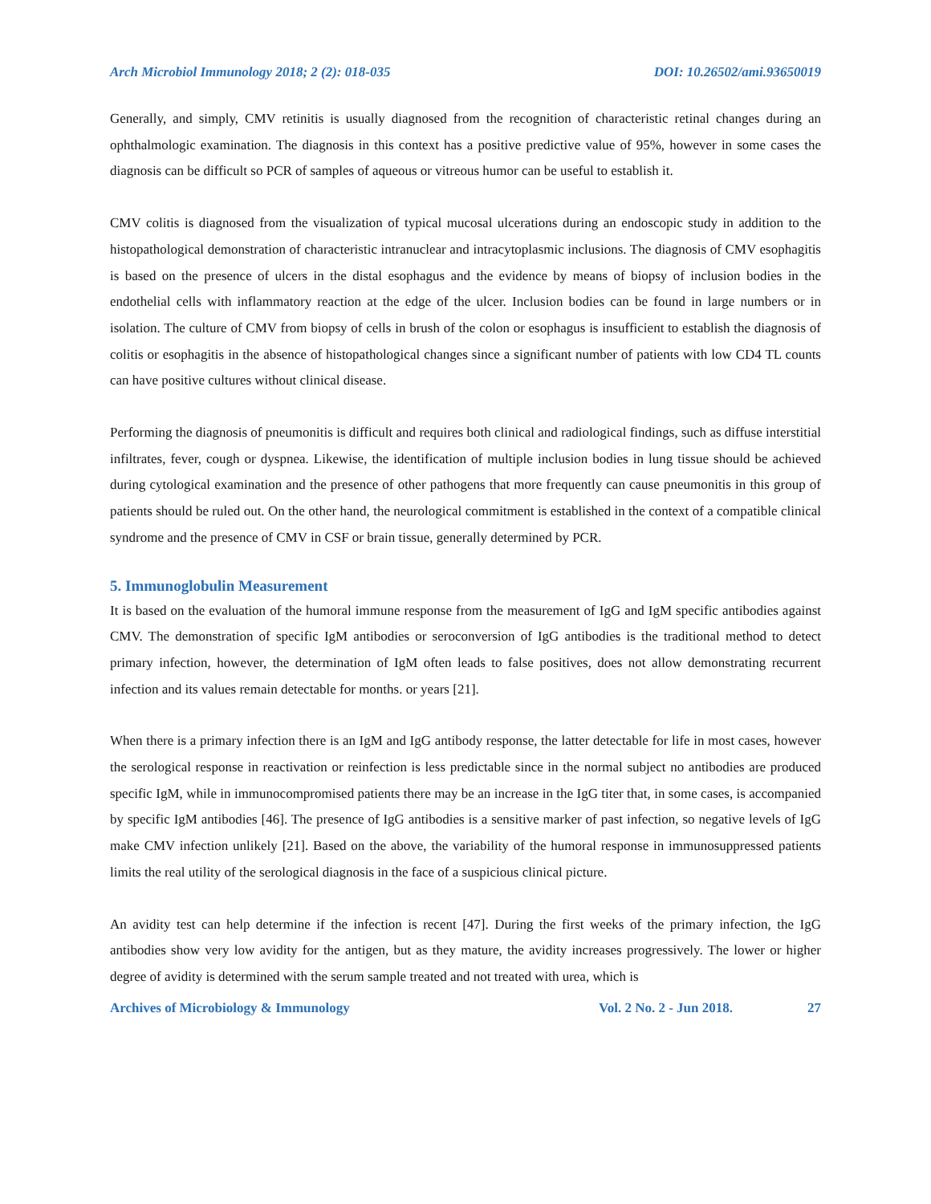Arch Microbiol Immunology 2018; 2 (2): 018-035 DOI: 10.26502/ami.93650019
Generally, and simply, CMV retinitis is usually diagnosed from the recognition of characteristic retinal changes during an ophthalmologic examination. The diagnosis in this context has a positive predictive value of 95%, however in some cases the diagnosis can be difficult so PCR of samples of aqueous or vitreous humor can be useful to establish it.
CMV colitis is diagnosed from the visualization of typical mucosal ulcerations during an endoscopic study in addition to the histopathological demonstration of characteristic intranuclear and intracytoplasmic inclusions. The diagnosis of CMV esophagitis is based on the presence of ulcers in the distal esophagus and the evidence by means of biopsy of inclusion bodies in the endothelial cells with inflammatory reaction at the edge of the ulcer. Inclusion bodies can be found in large numbers or in isolation. The culture of CMV from biopsy of cells in brush of the colon or esophagus is insufficient to establish the diagnosis of colitis or esophagitis in the absence of histopathological changes since a significant number of patients with low CD4 TL counts can have positive cultures without clinical disease.
Performing the diagnosis of pneumonitis is difficult and requires both clinical and radiological findings, such as diffuse interstitial infiltrates, fever, cough or dyspnea. Likewise, the identification of multiple inclusion bodies in lung tissue should be achieved during cytological examination and the presence of other pathogens that more frequently can cause pneumonitis in this group of patients should be ruled out. On the other hand, the neurological commitment is established in the context of a compatible clinical syndrome and the presence of CMV in CSF or brain tissue, generally determined by PCR.
5. Immunoglobulin Measurement
It is based on the evaluation of the humoral immune response from the measurement of IgG and IgM specific antibodies against CMV. The demonstration of specific IgM antibodies or seroconversion of IgG antibodies is the traditional method to detect primary infection, however, the determination of IgM often leads to false positives, does not allow demonstrating recurrent infection and its values remain detectable for months. or years [21].
When there is a primary infection there is an IgM and IgG antibody response, the latter detectable for life in most cases, however the serological response in reactivation or reinfection is less predictable since in the normal subject no antibodies are produced specific IgM, while in immunocompromised patients there may be an increase in the IgG titer that, in some cases, is accompanied by specific IgM antibodies [46]. The presence of IgG antibodies is a sensitive marker of past infection, so negative levels of IgG make CMV infection unlikely [21]. Based on the above, the variability of the humoral response in immunosuppressed patients limits the real utility of the serological diagnosis in the face of a suspicious clinical picture.
An avidity test can help determine if the infection is recent [47]. During the first weeks of the primary infection, the IgG antibodies show very low avidity for the antigen, but as they mature, the avidity increases progressively. The lower or higher degree of avidity is determined with the serum sample treated and not treated with urea, which is
Archives of Microbiology & Immunology Vol. 2 No. 2 - Jun 2018. 27